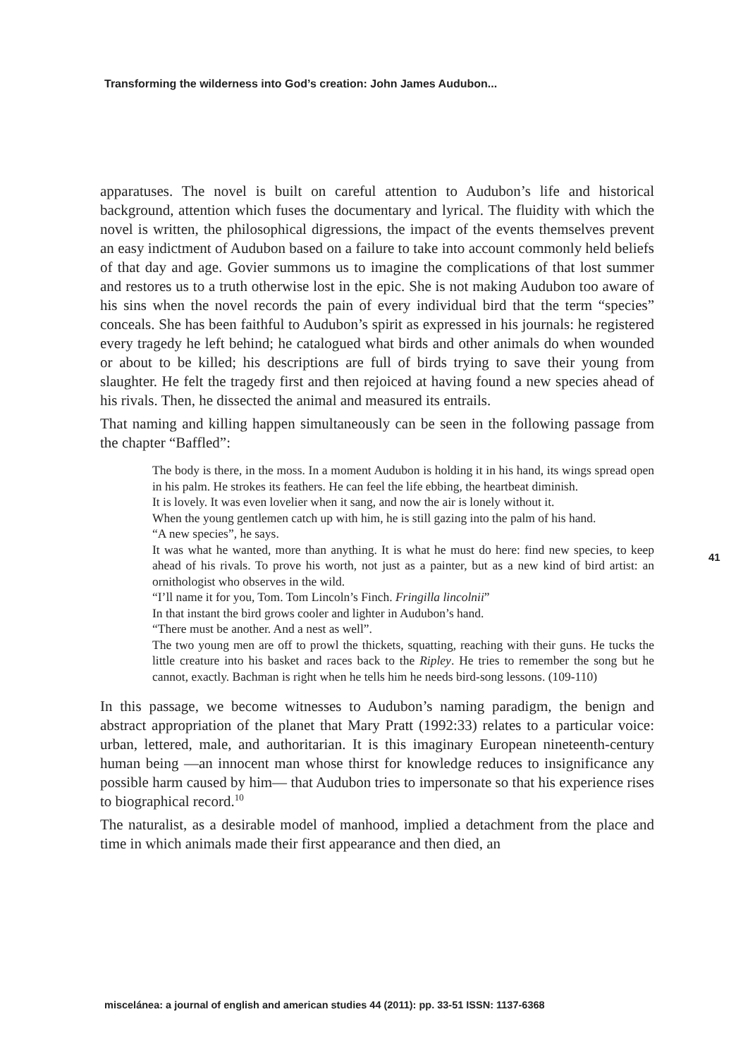Transforming the wilderness into God’s creation: John James Audubon...
apparatuses. The novel is built on careful attention to Audubon’s life and historical background, attention which fuses the documentary and lyrical. The fluidity with which the novel is written, the philosophical digressions, the impact of the events themselves prevent an easy indictment of Audubon based on a failure to take into account commonly held beliefs of that day and age. Govier summons us to imagine the complications of that lost summer and restores us to a truth otherwise lost in the epic. She is not making Audubon too aware of his sins when the novel records the pain of every individual bird that the term “species” conceals. She has been faithful to Audubon’s spirit as expressed in his journals: he registered every tragedy he left behind; he catalogued what birds and other animals do when wounded or about to be killed; his descriptions are full of birds trying to save their young from slaughter. He felt the tragedy first and then rejoiced at having found a new species ahead of his rivals. Then, he dissected the animal and measured its entrails.
That naming and killing happen simultaneously can be seen in the following passage from the chapter “Baffled”:
The body is there, in the moss. In a moment Audubon is holding it in his hand, its wings spread open in his palm. He strokes its feathers. He can feel the life ebbing, the heartbeat diminish.
It is lovely. It was even lovelier when it sang, and now the air is lonely without it.
When the young gentlemen catch up with him, he is still gazing into the palm of his hand.
“A new species”, he says.
It was what he wanted, more than anything. It is what he must do here: find new species, to keep ahead of his rivals. To prove his worth, not just as a painter, but as a new kind of bird artist: an ornithologist who observes in the wild.
“I’ll name it for you, Tom. Tom Lincoln’s Finch. Fringilla lincolnii”
In that instant the bird grows cooler and lighter in Audubon’s hand.
“There must be another. And a nest as well”.
The two young men are off to prowl the thickets, squatting, reaching with their guns. He tucks the little creature into his basket and races back to the Ripley. He tries to remember the song but he cannot, exactly. Bachman is right when he tells him he needs bird-song lessons. (109-110)
In this passage, we become witnesses to Audubon’s naming paradigm, the benign and abstract appropriation of the planet that Mary Pratt (1992:33) relates to a particular voice: urban, lettered, male, and authoritarian. It is this imaginary European nineteenth-century human being —an innocent man whose thirst for knowledge reduces to insignificance any possible harm caused by him— that Audubon tries to impersonate so that his experience rises to biographical record.<sup>10</sup>
The naturalist, as a desirable model of manhood, implied a detachment from the place and time in which animals made their first appearance and then died, an
41
miscelánea: a journal of english and american studies 44 (2011): pp. 33-51 ISSN: 1137-6368